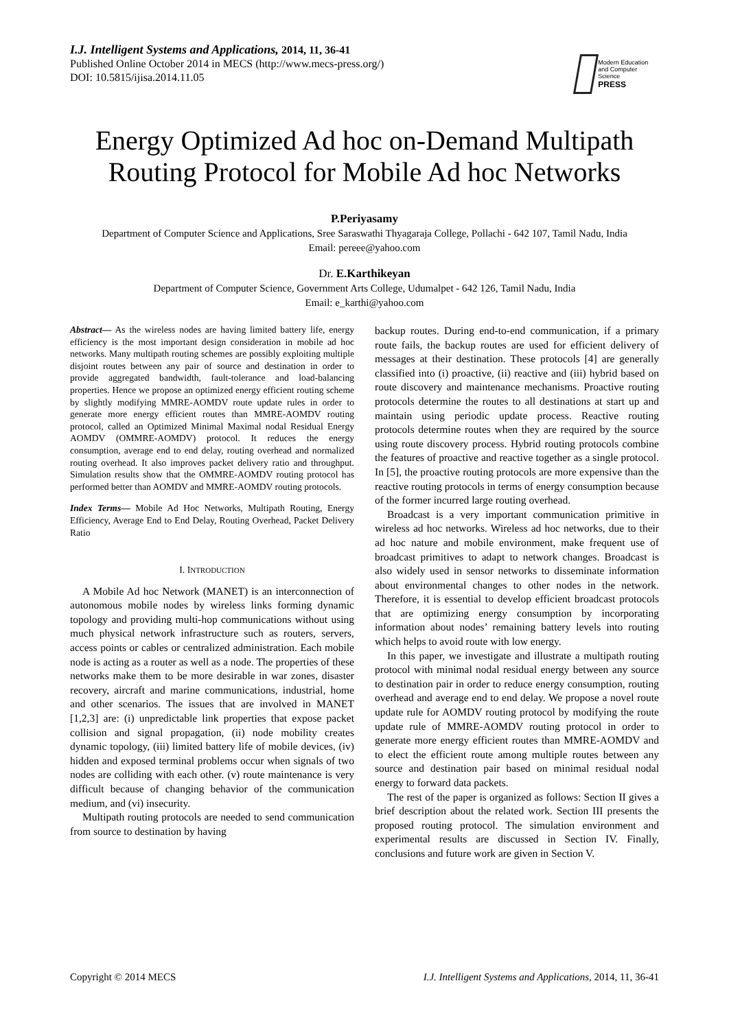I.J. Intelligent Systems and Applications, 2014, 11, 36-41
Published Online October 2014 in MECS (http://www.mecs-press.org/)
DOI: 10.5815/ijisa.2014.11.05
Modern Education
and Computer Science
PRESS
Energy Optimized Ad hoc on-Demand Multipath Routing Protocol for Mobile Ad hoc Networks
P.Periyasamy
Department of Computer Science and Applications, Sree Saraswathi Thyagaraja College, Pollachi - 642 107, Tamil Nadu, India
Email: pereee@yahoo.com
Dr. E.Karthikeyan
Department of Computer Science, Government Arts College, Udumalpet - 642 126, Tamil Nadu, India
Email: e_karthi@yahoo.com
Abstract— As the wireless nodes are having limited battery life, energy efficiency is the most important design consideration in mobile ad hoc networks. Many multipath routing schemes are possibly exploiting multiple disjoint routes between any pair of source and destination in order to provide aggregated bandwidth, fault-tolerance and load-balancing properties. Hence we propose an optimized energy efficient routing scheme by slightly modifying MMRE-AOMDV route update rules in order to generate more energy efficient routes than MMRE-AOMDV routing protocol, called an Optimized Minimal Maximal nodal Residual Energy AOMDV (OMMRE-AOMDV) protocol. It reduces the energy consumption, average end to end delay, routing overhead and normalized routing overhead. It also improves packet delivery ratio and throughput. Simulation results show that the OMMRE-AOMDV routing protocol has performed better than AOMDV and MMRE-AOMDV routing protocols.
Index Terms— Mobile Ad Hoc Networks, Multipath Routing, Energy Efficiency, Average End to End Delay, Routing Overhead, Packet Delivery Ratio
I. INTRODUCTION
A Mobile Ad hoc Network (MANET) is an interconnection of autonomous mobile nodes by wireless links forming dynamic topology and providing multi-hop communications without using much physical network infrastructure such as routers, servers, access points or cables or centralized administration. Each mobile node is acting as a router as well as a node. The properties of these networks make them to be more desirable in war zones, disaster recovery, aircraft and marine communications, industrial, home and other scenarios. The issues that are involved in MANET [1,2,3] are: (i) unpredictable link properties that expose packet collision and signal propagation, (ii) node mobility creates dynamic topology, (iii) limited battery life of mobile devices, (iv) hidden and exposed terminal problems occur when signals of two nodes are colliding with each other. (v) route maintenance is very difficult because of changing behavior of the communication medium, and (vi) insecurity.
Multipath routing protocols are needed to send communication from source to destination by having
backup routes. During end-to-end communication, if a primary route fails, the backup routes are used for efficient delivery of messages at their destination. These protocols [4] are generally classified into (i) proactive, (ii) reactive and (iii) hybrid based on route discovery and maintenance mechanisms. Proactive routing protocols determine the routes to all destinations at start up and maintain using periodic update process. Reactive routing protocols determine routes when they are required by the source using route discovery process. Hybrid routing protocols combine the features of proactive and reactive together as a single protocol. In [5], the proactive routing protocols are more expensive than the reactive routing protocols in terms of energy consumption because of the former incurred large routing overhead.
Broadcast is a very important communication primitive in wireless ad hoc networks. Wireless ad hoc networks, due to their ad hoc nature and mobile environment, make frequent use of broadcast primitives to adapt to network changes. Broadcast is also widely used in sensor networks to disseminate information about environmental changes to other nodes in the network. Therefore, it is essential to develop efficient broadcast protocols that are optimizing energy consumption by incorporating information about nodes’ remaining battery levels into routing which helps to avoid route with low energy.
In this paper, we investigate and illustrate a multipath routing protocol with minimal nodal residual energy between any source to destination pair in order to reduce energy consumption, routing overhead and average end to end delay. We propose a novel route update rule for AOMDV routing protocol by modifying the route update rule of MMRE-AOMDV routing protocol in order to generate more energy efficient routes than MMRE-AOMDV and to elect the efficient route among multiple routes between any source and destination pair based on minimal residual nodal energy to forward data packets.
The rest of the paper is organized as follows: Section II gives a brief description about the related work. Section III presents the proposed routing protocol. The simulation environment and experimental results are discussed in Section IV. Finally, conclusions and future work are given in Section V.
Copyright © 2014 MECS I.J. Intelligent Systems and Applications, 2014, 11, 36-41